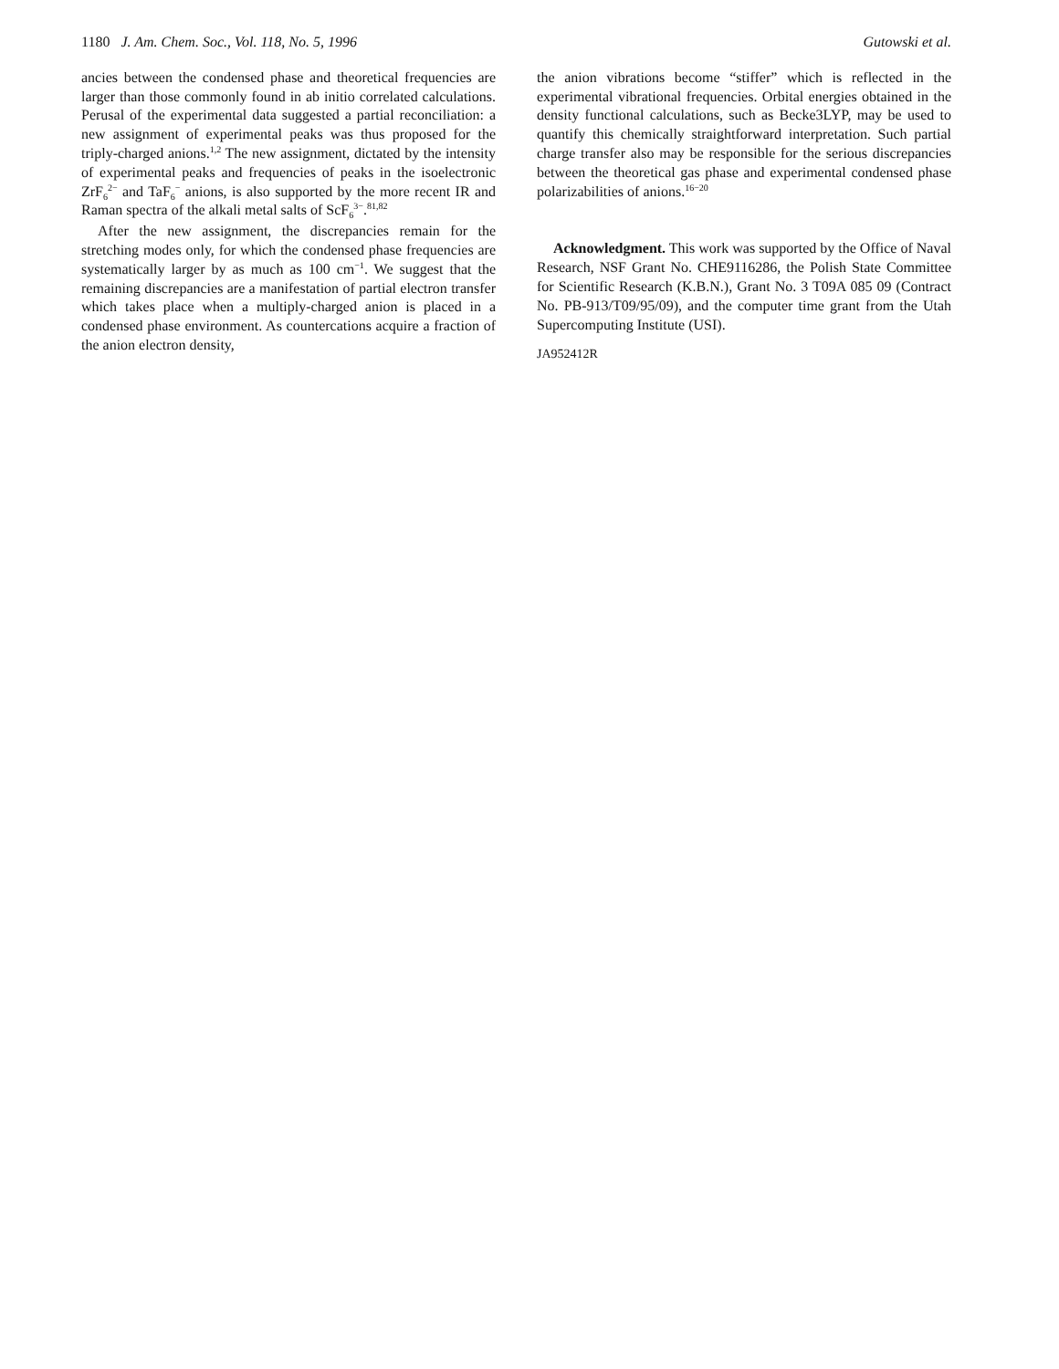1180 J. Am. Chem. Soc., Vol. 118, No. 5, 1996 Gutowski et al.
ancies between the condensed phase and theoretical frequencies are larger than those commonly found in ab initio correlated calculations. Perusal of the experimental data suggested a partial reconciliation: a new assignment of experimental peaks was thus proposed for the triply-charged anions.<sup>1,2</sup> The new assignment, dictated by the intensity of experimental peaks and frequencies of peaks in the isoelectronic ZrF<sub>6</sub><sup>2−</sup> and TaF<sub>6</sub><sup>−</sup> anions, is also supported by the more recent IR and Raman spectra of the alkali metal salts of ScF<sub>6</sub><sup>3−</sup>.<sup>81,82</sup>
After the new assignment, the discrepancies remain for the stretching modes only, for which the condensed phase frequencies are systematically larger by as much as 100 cm<sup>−1</sup>. We suggest that the remaining discrepancies are a manifestation of partial electron transfer which takes place when a multiply-charged anion is placed in a condensed phase environment. As countercations acquire a fraction of the anion electron density,
the anion vibrations become “stiffer” which is reflected in the experimental vibrational frequencies. Orbital energies obtained in the density functional calculations, such as Becke3LYP, may be used to quantify this chemically straightforward interpretation. Such partial charge transfer also may be responsible for the serious discrepancies between the theoretical gas phase and experimental condensed phase polarizabilities of anions.<sup>16−20</sup>
Acknowledgment. This work was supported by the Office of Naval Research, NSF Grant No. CHE9116286, the Polish State Committee for Scientific Research (K.B.N.), Grant No. 3 T09A 085 09 (Contract No. PB-913/T09/95/09), and the computer time grant from the Utah Supercomputing Institute (USI).
JA952412R